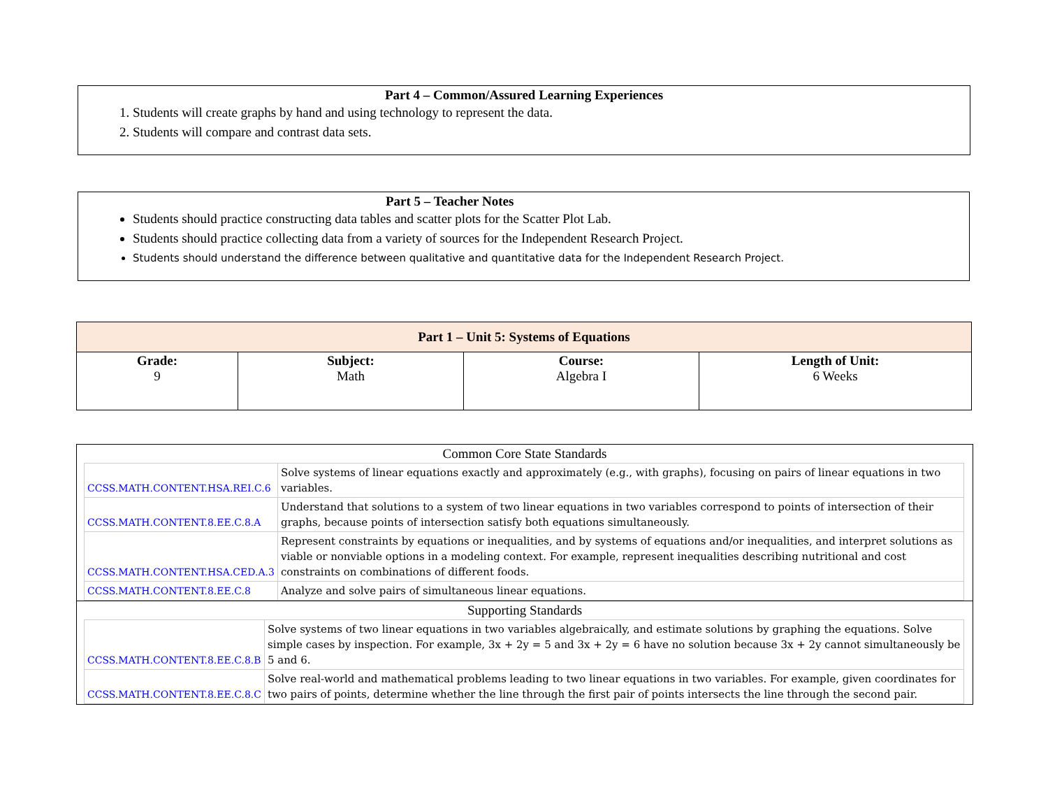Part 4 – Common/Assured Learning Experiences
1. Students will create graphs by hand and using technology to represent the data.
2. Students will compare and contrast data sets.
Part 5 – Teacher Notes
Students should practice constructing data tables and scatter plots for the Scatter Plot Lab.
Students should practice collecting data from a variety of sources for the Independent Research Project.
Students should understand the difference between qualitative and quantitative data for the Independent Research Project.
| Part 1 – Unit 5: Systems of Equations | | | |
| --- | --- | --- | --- |
| Grade: 9 | Subject: Math | Course: Algebra I | Length of Unit: 6 Weeks |
Common Core State Standards
| CCSS.MATH.CONTENT.HSA.REI.C.6 | Solve systems of linear equations exactly and approximately (e.g., with graphs), focusing on pairs of linear equations in two variables. |
| CCSS.MATH.CONTENT.8.EE.C.8.A | Understand that solutions to a system of two linear equations in two variables correspond to points of intersection of their graphs, because points of intersection satisfy both equations simultaneously. |
| CCSS.MATH.CONTENT.HSA.CED.A.3 | Represent constraints by equations or inequalities, and by systems of equations and/or inequalities, and interpret solutions as viable or nonviable options in a modeling context. For example, represent inequalities describing nutritional and cost constraints on combinations of different foods. |
| CCSS.MATH.CONTENT.8.EE.C.8 | Analyze and solve pairs of simultaneous linear equations. |
Supporting Standards
| CCSS.MATH.CONTENT.8.EE.C.8.B | Solve systems of two linear equations in two variables algebraically, and estimate solutions by graphing the equations. Solve simple cases by inspection. For example, 3x + 2y = 5 and 3x + 2y = 6 have no solution because 3x + 2y cannot simultaneously be 5 and 6. |
| CCSS.MATH.CONTENT.8.EE.C.8.C | Solve real-world and mathematical problems leading to two linear equations in two variables. For example, given coordinates for two pairs of points, determine whether the line through the first pair of points intersects the line through the second pair. |